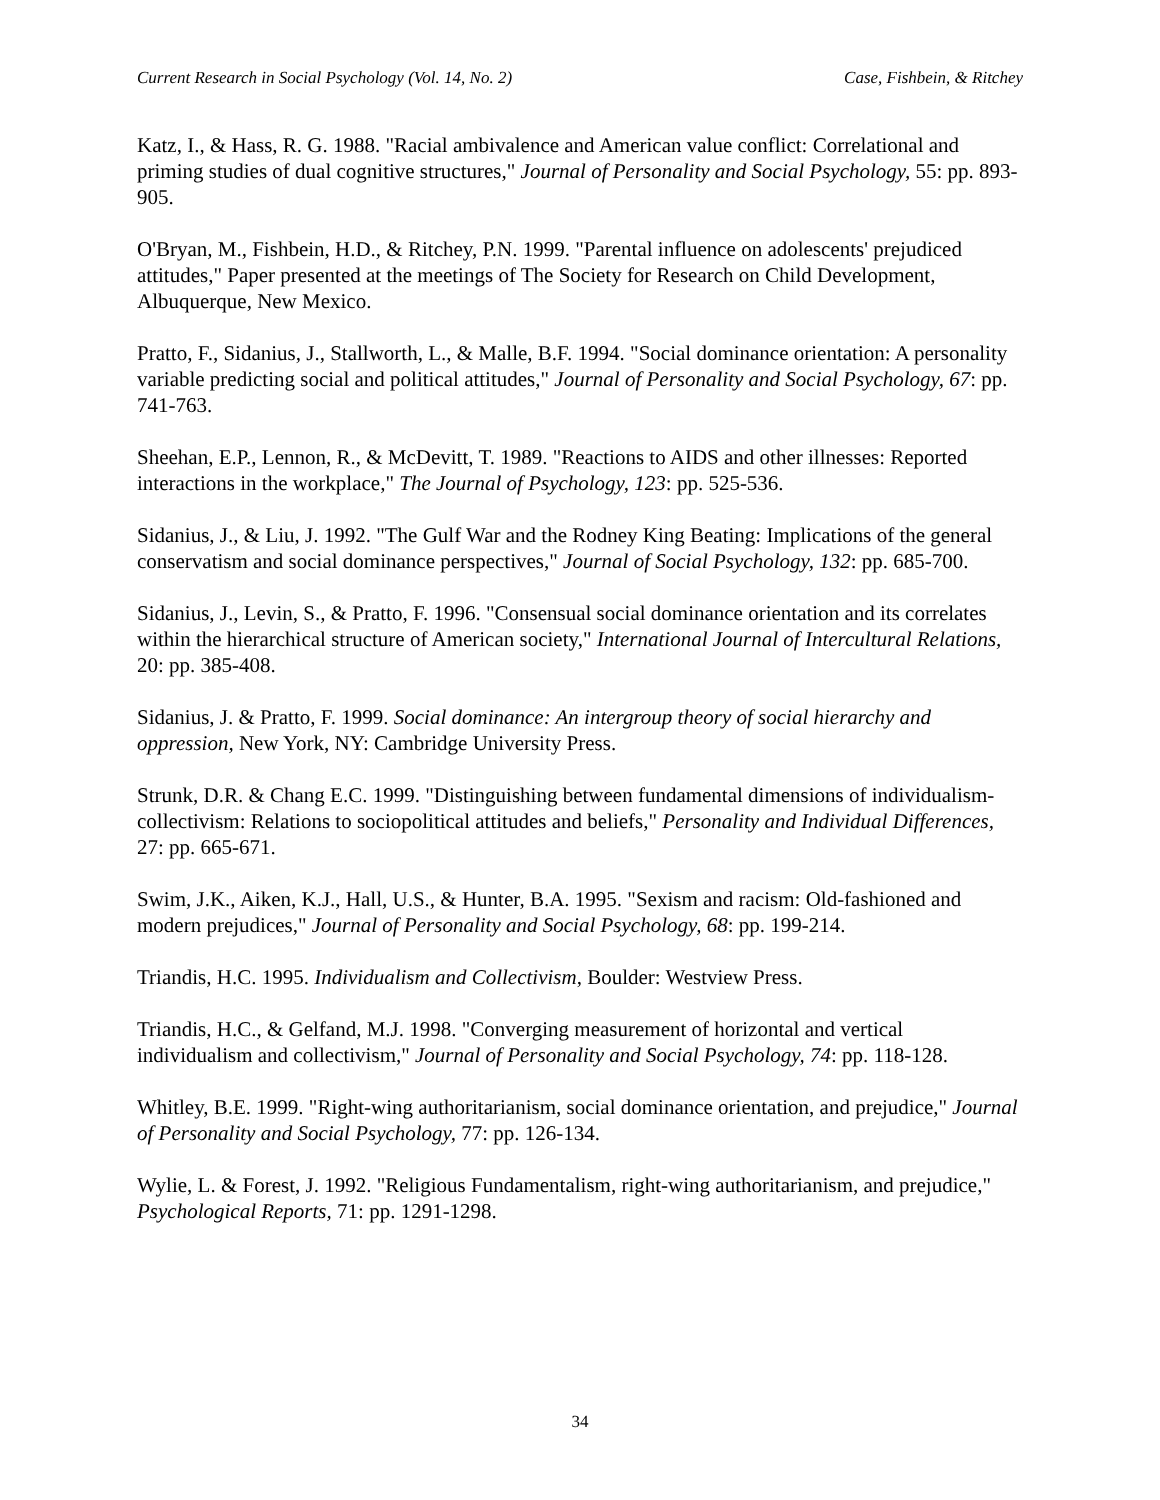Current Research in Social Psychology (Vol. 14, No. 2) Case, Fishbein, & Ritchey
Katz, I., & Hass, R. G. 1988. "Racial ambivalence and American value conflict: Correlational and priming studies of dual cognitive structures," Journal of Personality and Social Psychology, 55: pp. 893-905.
O'Bryan, M., Fishbein, H.D., & Ritchey, P.N. 1999. "Parental influence on adolescents' prejudiced attitudes," Paper presented at the meetings of The Society for Research on Child Development, Albuquerque, New Mexico.
Pratto, F., Sidanius, J., Stallworth, L., & Malle, B.F. 1994. "Social dominance orientation: A personality variable predicting social and political attitudes," Journal of Personality and Social Psychology, 67: pp. 741-763.
Sheehan, E.P., Lennon, R., & McDevitt, T. 1989. "Reactions to AIDS and other illnesses: Reported interactions in the workplace," The Journal of Psychology, 123: pp. 525-536.
Sidanius, J., & Liu, J. 1992. "The Gulf War and the Rodney King Beating: Implications of the general conservatism and social dominance perspectives," Journal of Social Psychology, 132: pp. 685-700.
Sidanius, J., Levin, S., & Pratto, F. 1996. "Consensual social dominance orientation and its correlates within the hierarchical structure of American society," International Journal of Intercultural Relations, 20: pp. 385-408.
Sidanius, J. & Pratto, F. 1999. Social dominance: An intergroup theory of social hierarchy and oppression, New York, NY: Cambridge University Press.
Strunk, D.R. & Chang E.C. 1999. "Distinguishing between fundamental dimensions of individualism-collectivism: Relations to sociopolitical attitudes and beliefs," Personality and Individual Differences, 27: pp. 665-671.
Swim, J.K., Aiken, K.J., Hall, U.S., & Hunter, B.A. 1995. "Sexism and racism: Old-fashioned and modern prejudices," Journal of Personality and Social Psychology, 68: pp. 199-214.
Triandis, H.C. 1995. Individualism and Collectivism, Boulder: Westview Press.
Triandis, H.C., & Gelfand, M.J. 1998. "Converging measurement of horizontal and vertical individualism and collectivism," Journal of Personality and Social Psychology, 74: pp. 118-128.
Whitley, B.E. 1999. "Right-wing authoritarianism, social dominance orientation, and prejudice," Journal of Personality and Social Psychology, 77: pp. 126-134.
Wylie, L. & Forest, J. 1992. "Religious Fundamentalism, right-wing authoritarianism, and prejudice," Psychological Reports, 71: pp. 1291-1298.
34